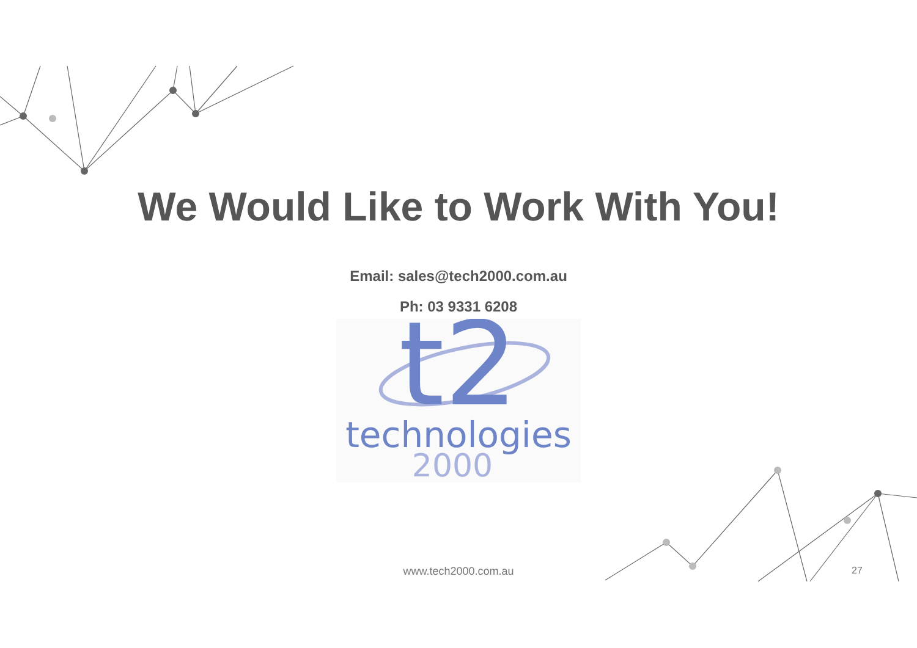We Would Like to Work With You!
Email: sales@tech2000.com.au
Ph: 03 9331 6208
t2
technologies
2000
www.tech2000.com.au 27